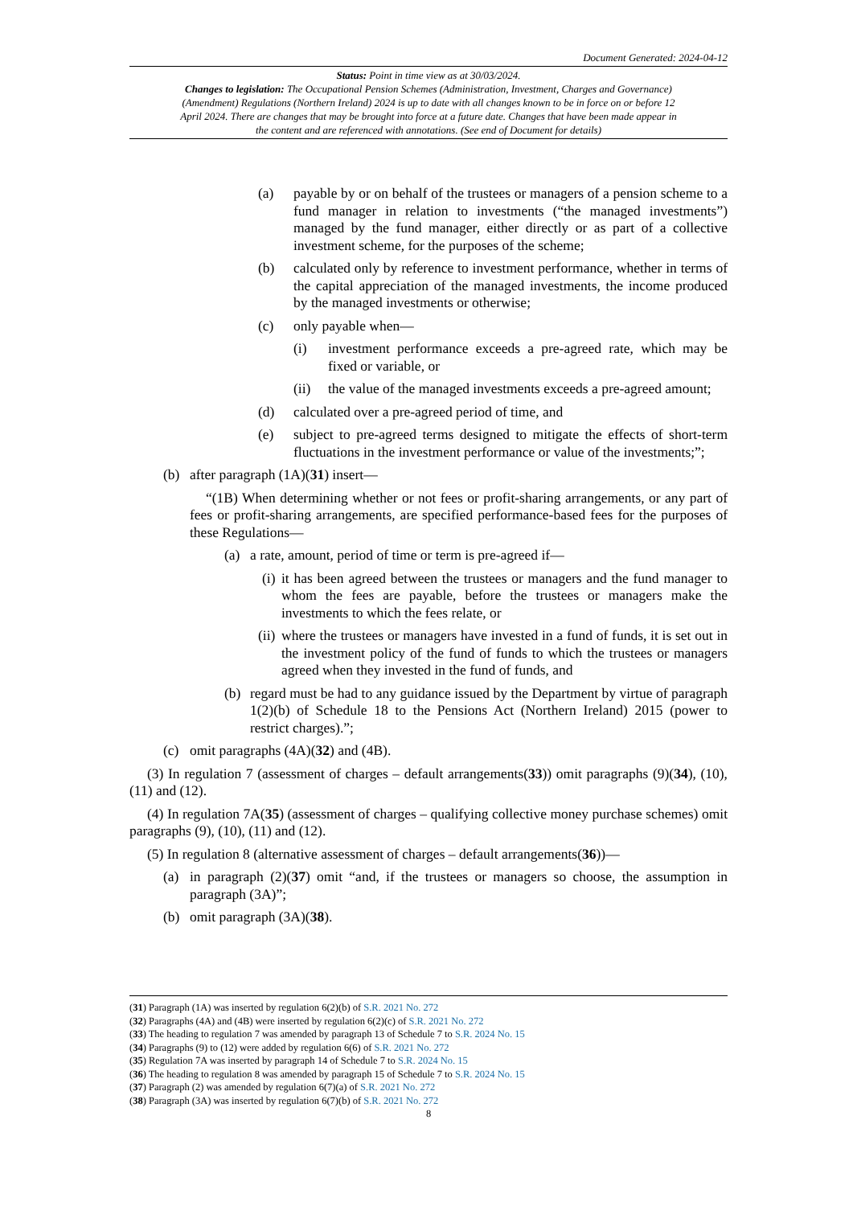Document Generated: 2024-04-12
Status: Point in time view as at 30/03/2024.
Changes to legislation: The Occupational Pension Schemes (Administration, Investment, Charges and Governance) (Amendment) Regulations (Northern Ireland) 2024 is up to date with all changes known to be in force on or before 12 April 2024. There are changes that may be brought into force at a future date. Changes that have been made appear in the content and are referenced with annotations. (See end of Document for details)
(a) payable by or on behalf of the trustees or managers of a pension scheme to a fund manager in relation to investments (“the managed investments”) managed by the fund manager, either directly or as part of a collective investment scheme, for the purposes of the scheme;
(b) calculated only by reference to investment performance, whether in terms of the capital appreciation of the managed investments, the income produced by the managed investments or otherwise;
(c) only payable when—
(i) investment performance exceeds a pre-agreed rate, which may be fixed or variable, or
(ii) the value of the managed investments exceeds a pre-agreed amount;
(d) calculated over a pre-agreed period of time, and
(e) subject to pre-agreed terms designed to mitigate the effects of short-term fluctuations in the investment performance or value of the investments;”;
(b) after paragraph (1A)(31) insert—
“(1B) When determining whether or not fees or profit-sharing arrangements, or any part of fees or profit-sharing arrangements, are specified performance-based fees for the purposes of these Regulations—
(a) a rate, amount, period of time or term is pre-agreed if—
(i) it has been agreed between the trustees or managers and the fund manager to whom the fees are payable, before the trustees or managers make the investments to which the fees relate, or
(ii) where the trustees or managers have invested in a fund of funds, it is set out in the investment policy of the fund of funds to which the trustees or managers agreed when they invested in the fund of funds, and
(b) regard must be had to any guidance issued by the Department by virtue of paragraph 1(2)(b) of Schedule 18 to the Pensions Act (Northern Ireland) 2015 (power to restrict charges).”;
(c) omit paragraphs (4A)(32) and (4B).
(3) In regulation 7 (assessment of charges – default arrangements(33)) omit paragraphs (9)(34), (10), (11) and (12).
(4) In regulation 7A(35) (assessment of charges – qualifying collective money purchase schemes) omit paragraphs (9), (10), (11) and (12).
(5) In regulation 8 (alternative assessment of charges – default arrangements(36))—
(a) in paragraph (2)(37) omit “and, if the trustees or managers so choose, the assumption in paragraph (3A)”;
(b) omit paragraph (3A)(38).
(31) Paragraph (1A) was inserted by regulation 6(2)(b) of S.R. 2021 No. 272
(32) Paragraphs (4A) and (4B) were inserted by regulation 6(2)(c) of S.R. 2021 No. 272
(33) The heading to regulation 7 was amended by paragraph 13 of Schedule 7 to S.R. 2024 No. 15
(34) Paragraphs (9) to (12) were added by regulation 6(6) of S.R. 2021 No. 272
(35) Regulation 7A was inserted by paragraph 14 of Schedule 7 to S.R. 2024 No. 15
(36) The heading to regulation 8 was amended by paragraph 15 of Schedule 7 to S.R. 2024 No. 15
(37) Paragraph (2) was amended by regulation 6(7)(a) of S.R. 2021 No. 272
(38) Paragraph (3A) was inserted by regulation 6(7)(b) of S.R. 2021 No. 272
8